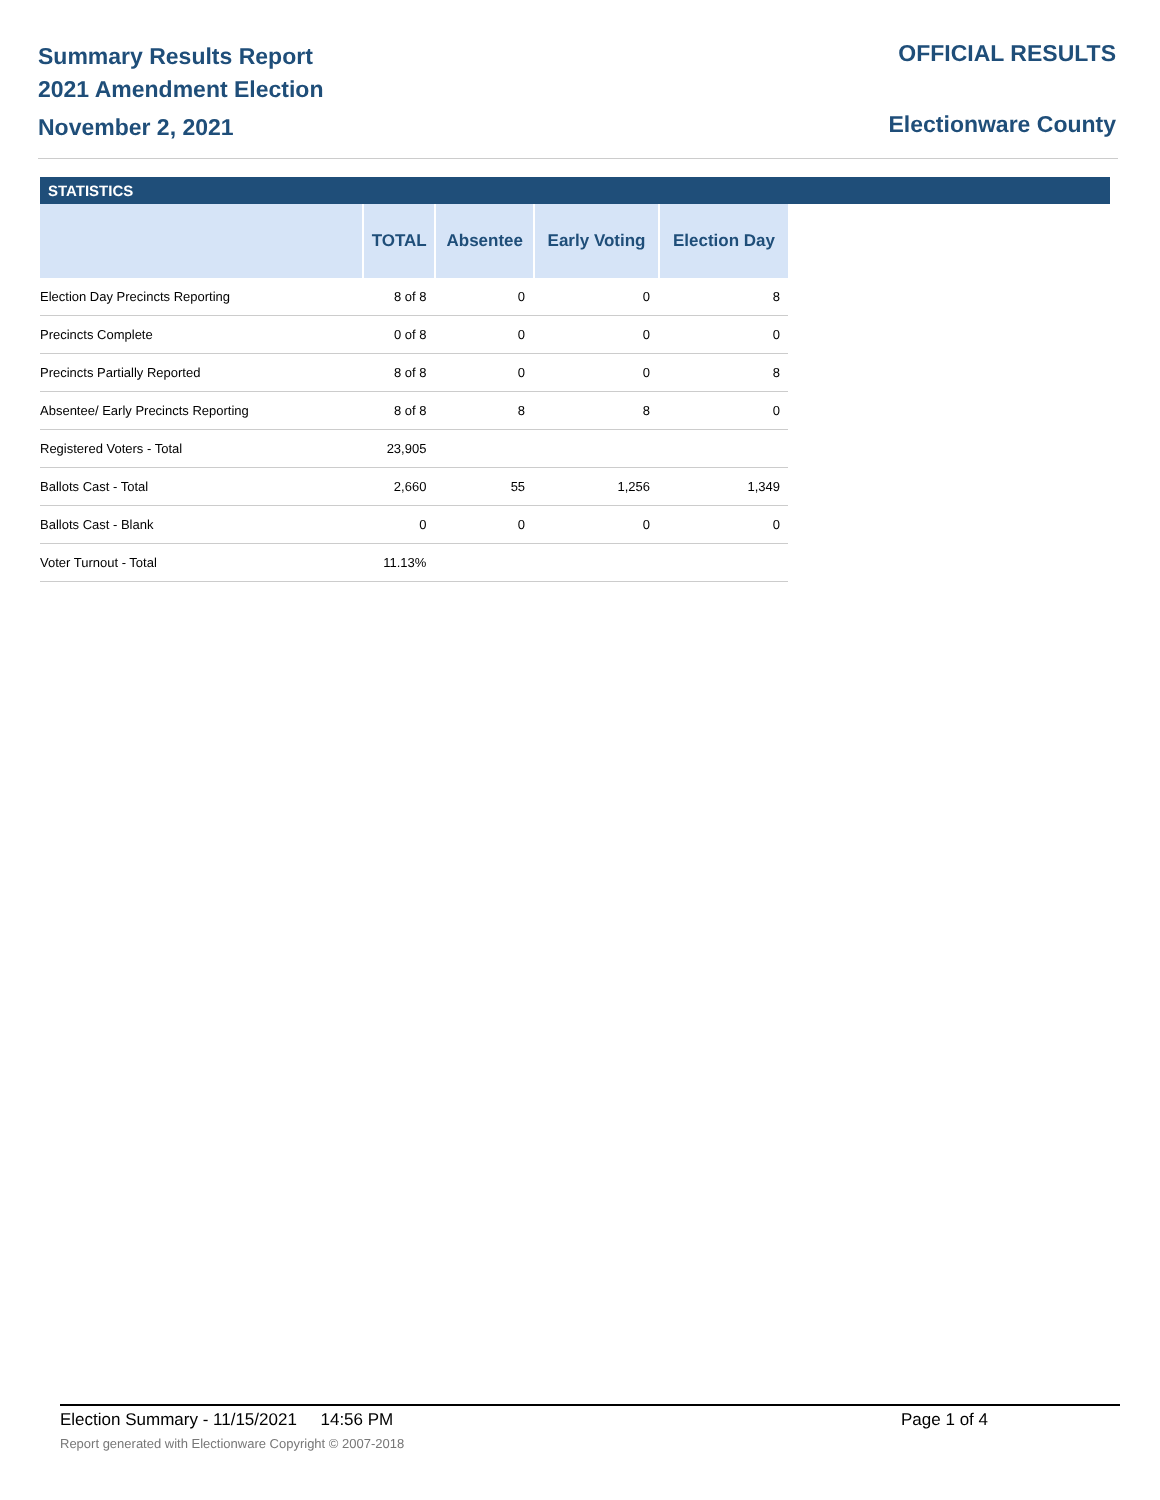Summary Results Report
2021 Amendment Election
November 2, 2021
OFFICIAL RESULTS
Electionware County
STATISTICS
| | TOTAL | Absentee | Early Voting | Election Day |
| --- | --- | --- | --- | --- |
| Election Day Precincts Reporting | 8 of 8 | 0 | 0 | 8 |
| Precincts Complete | 0 of 8 | 0 | 0 | 0 |
| Precincts Partially Reported | 8 of 8 | 0 | 0 | 8 |
| Absentee/ Early Precincts Reporting | 8 of 8 | 8 | 8 | 0 |
| Registered Voters - Total | 23,905 | | | |
| Ballots Cast - Total | 2,660 | 55 | 1,256 | 1,349 |
| Ballots Cast - Blank | 0 | 0 | 0 | 0 |
| Voter Turnout - Total | 11.13% | | | |
Election Summary - 11/15/2021 14:56 PM Page 1 of 4
Report generated with Electionware Copyright © 2007-2018